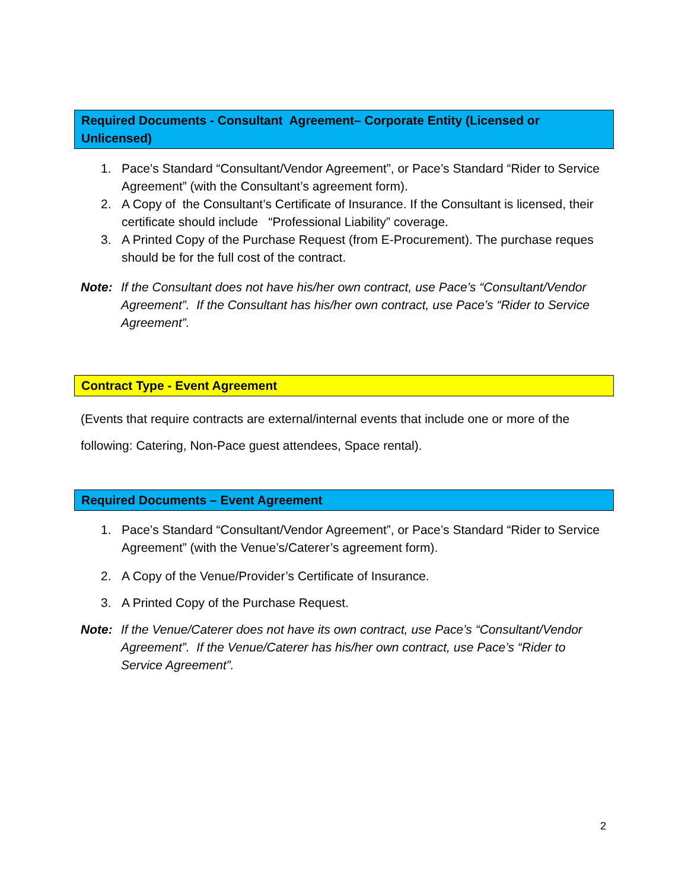Required Documents - Consultant Agreement– Corporate Entity (Licensed or Unlicensed)
1. Pace’s Standard “Consultant/Vendor Agreement”, or Pace’s Standard “Rider to Service Agreement” (with the Consultant’s agreement form).
2. A Copy of the Consultant’s Certificate of Insurance. If the Consultant is licensed, their certificate should include “Professional Liability” coverage.
3. A Printed Copy of the Purchase Request (from E-Procurement). The purchase reques should be for the full cost of the contract.
Note: If the Consultant does not have his/her own contract, use Pace’s “Consultant/Vendor Agreement”. If the Consultant has his/her own contract, use Pace’s “Rider to Service Agreement”.
Contract Type - Event Agreement
(Events that require contracts are external/internal events that include one or more of the following: Catering, Non-Pace guest attendees, Space rental).
Required Documents – Event Agreement
1. Pace’s Standard “Consultant/Vendor Agreement”, or Pace’s Standard “Rider to Service Agreement” (with the Venue’s/Caterer’s agreement form).
2. A Copy of the Venue/Provider’s Certificate of Insurance.
3. A Printed Copy of the Purchase Request.
Note: If the Venue/Caterer does not have its own contract, use Pace’s “Consultant/Vendor Agreement”. If the Venue/Caterer has his/her own contract, use Pace’s “Rider to Service Agreement”.
2